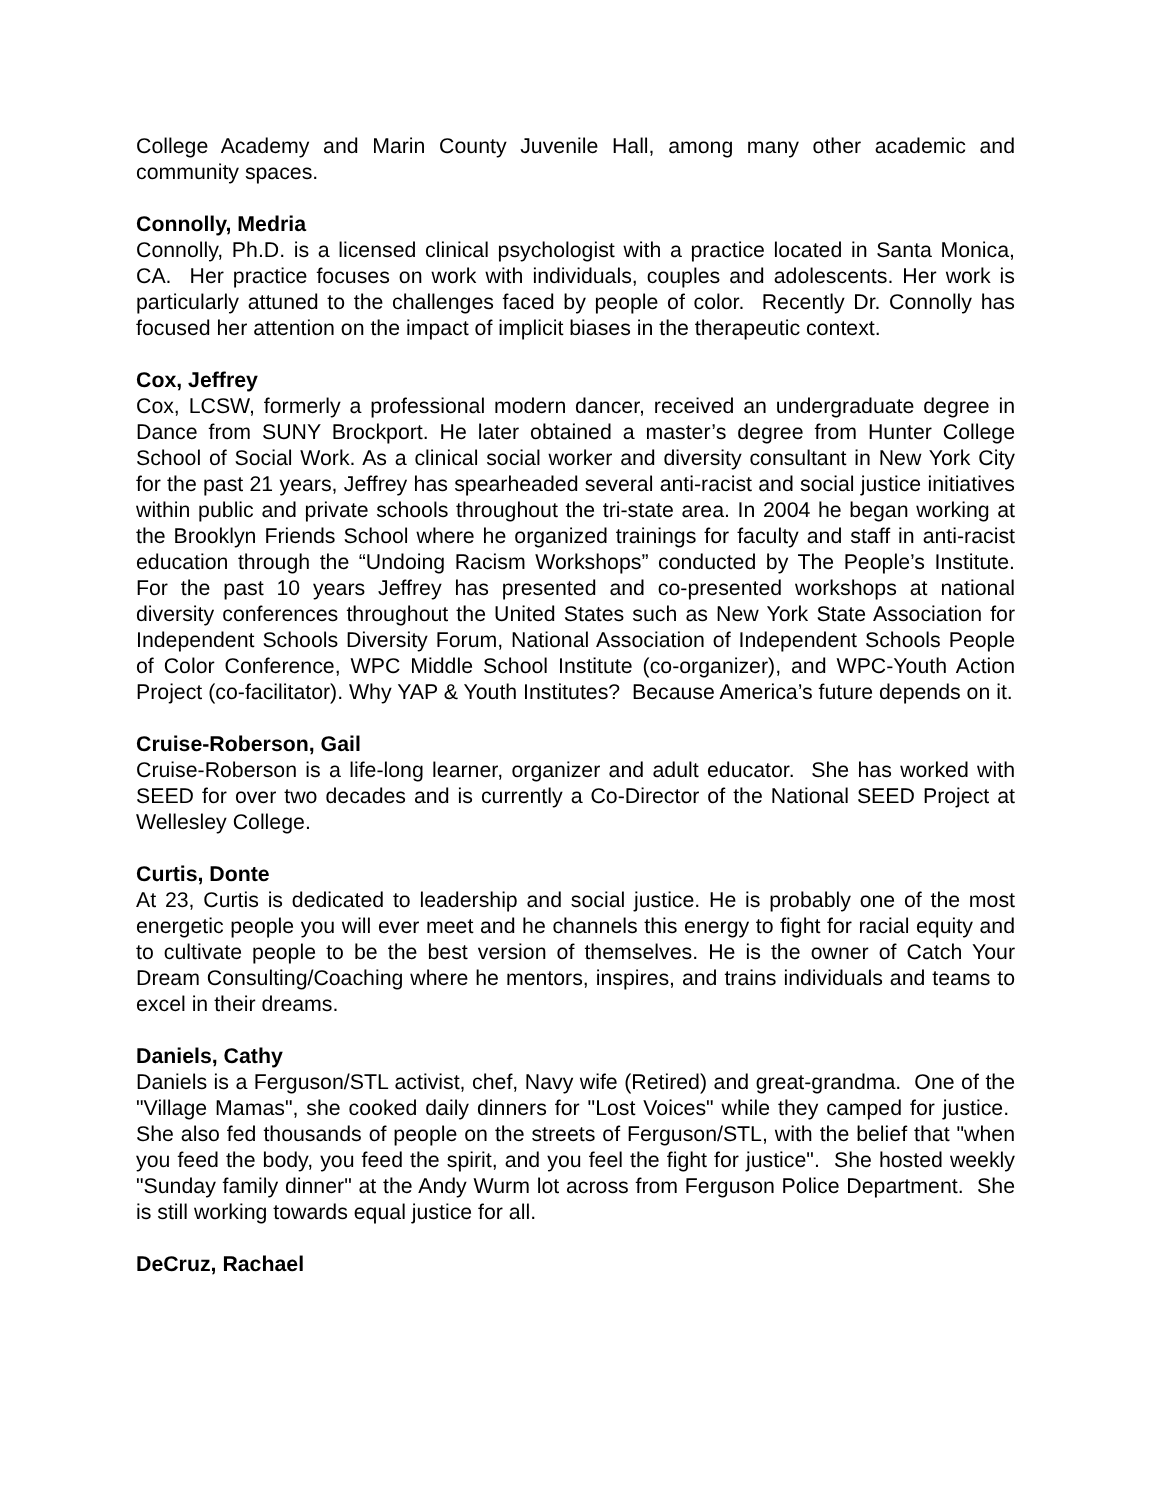College Academy and Marin County Juvenile Hall, among many other academic and community spaces.
Connolly, Medria
Connolly, Ph.D. is a licensed clinical psychologist with a practice located in Santa Monica, CA. Her practice focuses on work with individuals, couples and adolescents. Her work is particularly attuned to the challenges faced by people of color. Recently Dr. Connolly has focused her attention on the impact of implicit biases in the therapeutic context.
Cox, Jeffrey
Cox, LCSW, formerly a professional modern dancer, received an undergraduate degree in Dance from SUNY Brockport. He later obtained a master’s degree from Hunter College School of Social Work. As a clinical social worker and diversity consultant in New York City for the past 21 years, Jeffrey has spearheaded several anti-racist and social justice initiatives within public and private schools throughout the tri-state area. In 2004 he began working at the Brooklyn Friends School where he organized trainings for faculty and staff in anti-racist education through the “Undoing Racism Workshops” conducted by The People’s Institute. For the past 10 years Jeffrey has presented and co-presented workshops at national diversity conferences throughout the United States such as New York State Association for Independent Schools Diversity Forum, National Association of Independent Schools People of Color Conference, WPC Middle School Institute (co-organizer), and WPC-Youth Action Project (co-facilitator). Why YAP & Youth Institutes? Because America’s future depends on it.
Cruise-Roberson, Gail
Cruise-Roberson is a life-long learner, organizer and adult educator. She has worked with SEED for over two decades and is currently a Co-Director of the National SEED Project at Wellesley College.
Curtis, Donte
At 23, Curtis is dedicated to leadership and social justice. He is probably one of the most energetic people you will ever meet and he channels this energy to fight for racial equity and to cultivate people to be the best version of themselves. He is the owner of Catch Your Dream Consulting/Coaching where he mentors, inspires, and trains individuals and teams to excel in their dreams.
Daniels, Cathy
Daniels is a Ferguson/STL activist, chef, Navy wife (Retired) and great-grandma. One of the "Village Mamas", she cooked daily dinners for "Lost Voices" while they camped for justice. She also fed thousands of people on the streets of Ferguson/STL, with the belief that "when you feed the body, you feed the spirit, and you feel the fight for justice". She hosted weekly "Sunday family dinner" at the Andy Wurm lot across from Ferguson Police Department. She is still working towards equal justice for all.
DeCruz, Rachael